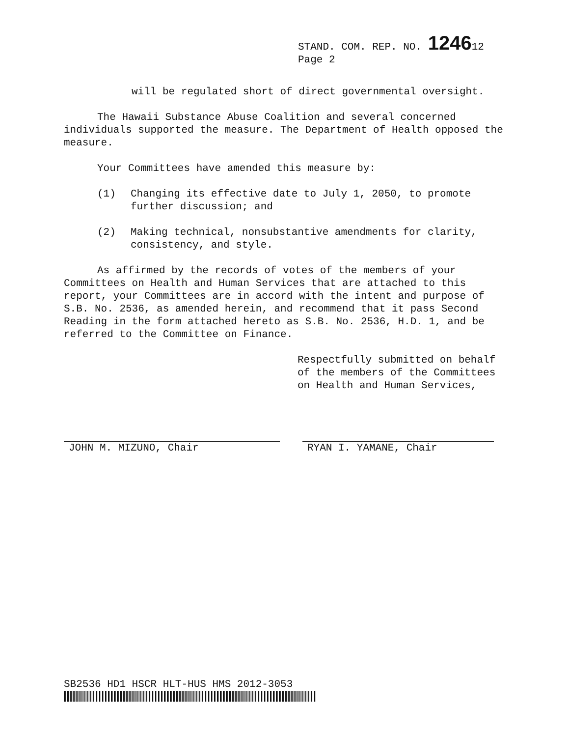STAND. COM. REP. NO. 124612
Page 2
will be regulated short of direct governmental oversight.
The Hawaii Substance Abuse Coalition and several concerned individuals supported the measure. The Department of Health opposed the measure.
Your Committees have amended this measure by:
(1) Changing its effective date to July 1, 2050, to promote further discussion; and
(2) Making technical, nonsubstantive amendments for clarity, consistency, and style.
As affirmed by the records of votes of the members of your Committees on Health and Human Services that are attached to this report, your Committees are in accord with the intent and purpose of S.B. No. 2536, as amended herein, and recommend that it pass Second Reading in the form attached hereto as S.B. No. 2536, H.D. 1, and be referred to the Committee on Finance.
Respectfully submitted on behalf of the members of the Committees on Health and Human Services,
JOHN M. MIZUNO, Chair RYAN I. YAMANE, Chair
SB2536 HD1 HSCR HLT-HUS HMS 2012-3053